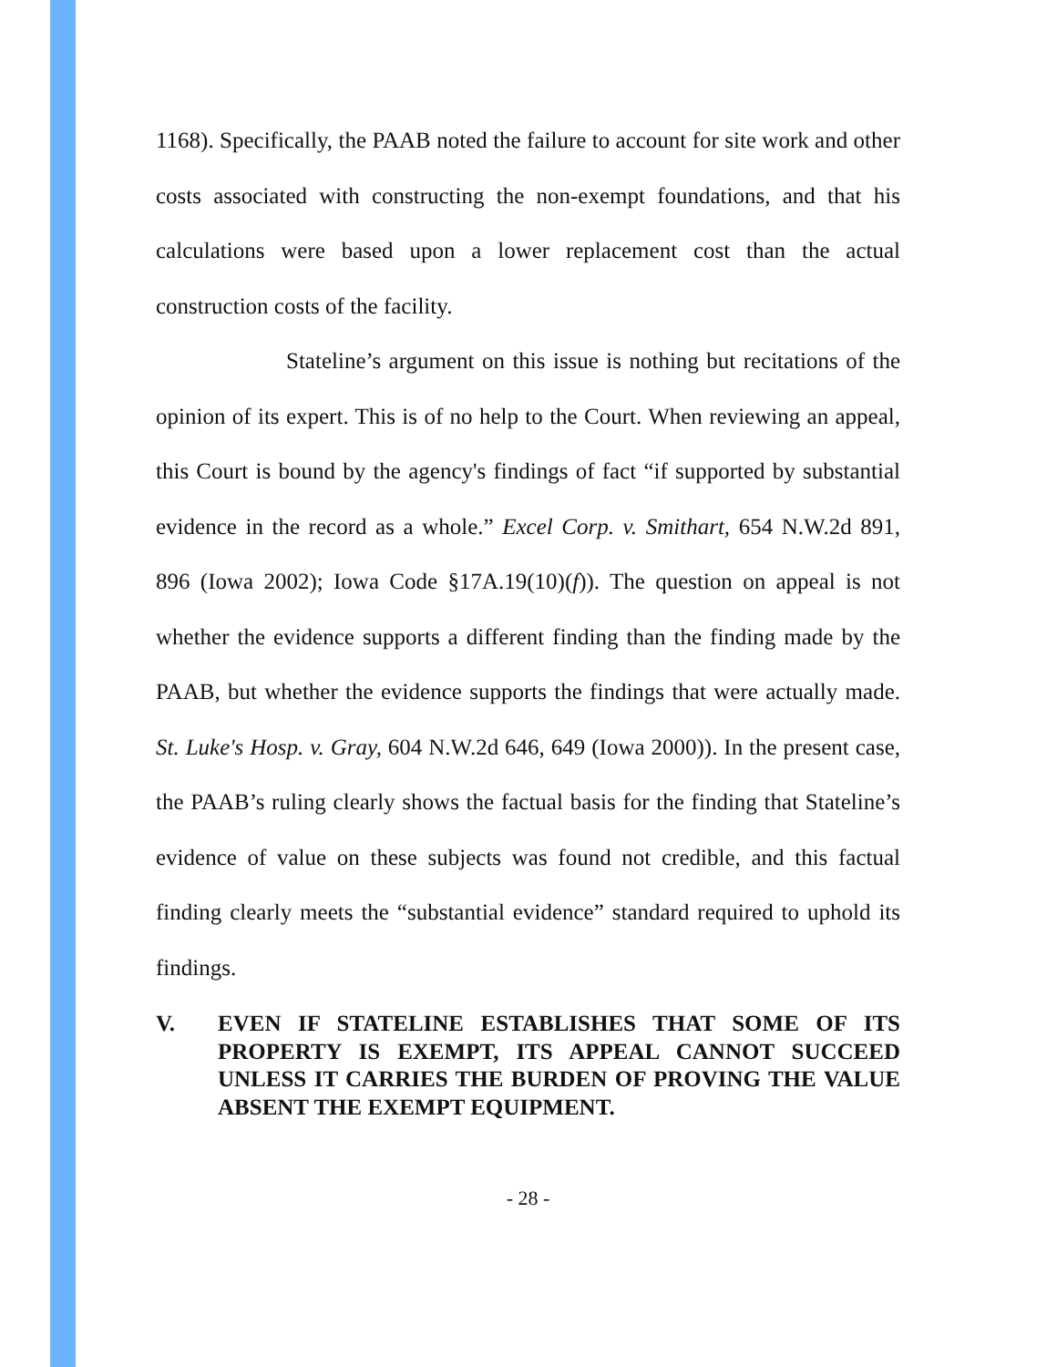1168). Specifically, the PAAB noted the failure to account for site work and other costs associated with constructing the non-exempt foundations, and that his calculations were based upon a lower replacement cost than the actual construction costs of the facility.
Stateline’s argument on this issue is nothing but recitations of the opinion of its expert. This is of no help to the Court. When reviewing an appeal, this Court is bound by the agency's findings of fact “if supported by substantial evidence in the record as a whole.” Excel Corp. v. Smithart, 654 N.W.2d 891, 896 (Iowa 2002); Iowa Code §17A.19(10)(f)). The question on appeal is not whether the evidence supports a different finding than the finding made by the PAAB, but whether the evidence supports the findings that were actually made. St. Luke's Hosp. v. Gray, 604 N.W.2d 646, 649 (Iowa 2000)). In the present case, the PAAB’s ruling clearly shows the factual basis for the finding that Stateline’s evidence of value on these subjects was found not credible, and this factual finding clearly meets the “substantial evidence” standard required to uphold its findings.
V. EVEN IF STATELINE ESTABLISHES THAT SOME OF ITS PROPERTY IS EXEMPT, ITS APPEAL CANNOT SUCCEED UNLESS IT CARRIES THE BURDEN OF PROVING THE VALUE ABSENT THE EXEMPT EQUIPMENT.
- 28 -